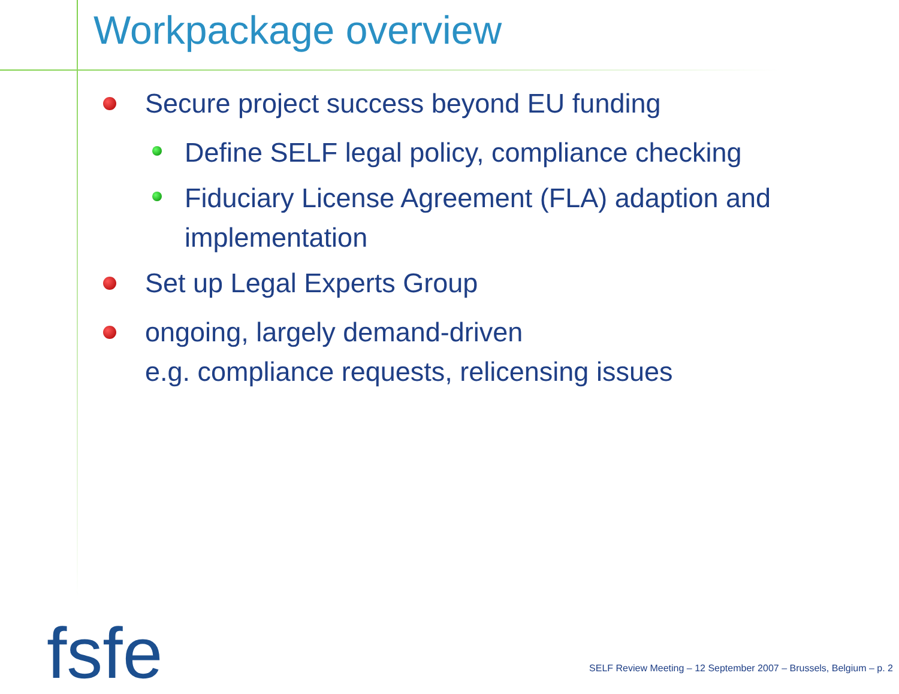Workpackage overview
Secure project success beyond EU funding
Define SELF legal policy, compliance checking
Fiduciary License Agreement (FLA) adaption and implementation
Set up Legal Experts Group
ongoing, largely demand-driven
e.g. compliance requests, relicensing issues
fsfe
SELF Review Meeting – 12 September 2007 – Brussels, Belgium – p. 2